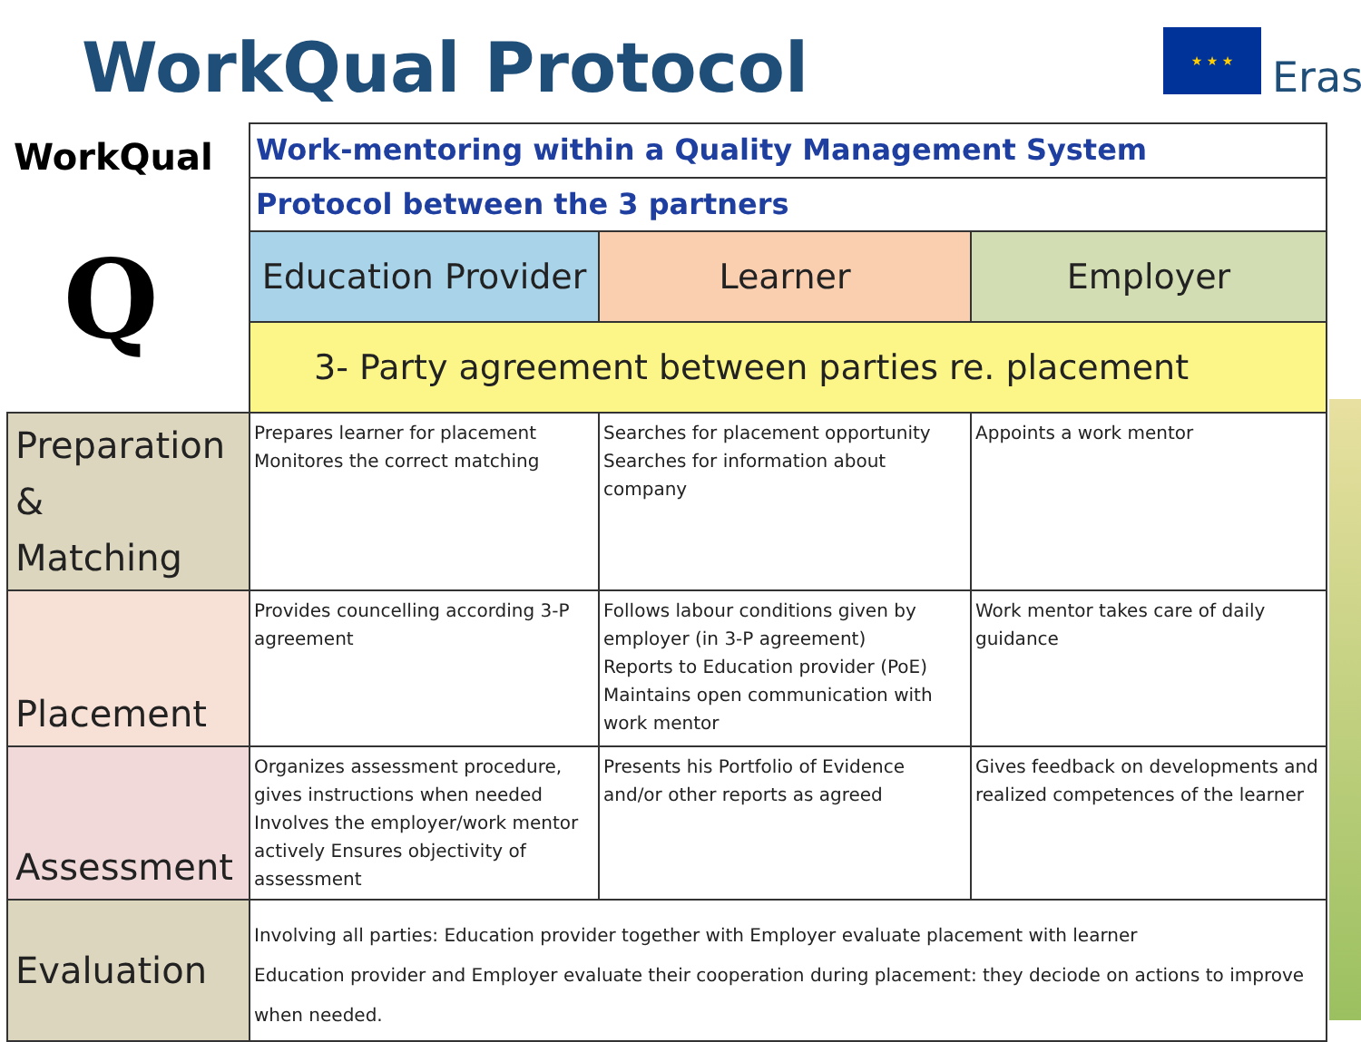WorkQual Protocol ★ ★ ★
Eras
WorkQual
Q
| | Work-mentoring within a Quality Management System | | |
| | Protocol between the 3 partners | | |
| | Education Provider | Learner | Employer |
| | 3- Party agreement between parties re. placement | | |
| Preparation & Matching | Prepares learner for placement Monitores the correct matching | Searches for placement opportunity Searches for information about company | Appoints a work mentor |
| Placement | Provides councelling according 3-P agreement | Follows labour conditions given by employer (in 3-P agreement) Reports to Education provider (PoE) Maintains open communication with work mentor | Work mentor takes care of daily guidance |
| Assessment | Organizes assessment procedure, gives instructions when needed Involves the employer/work mentor actively Ensures objectivity of assessment | Presents his Portfolio of Evidence and/or other reports as agreed | Gives feedback on developments and realized competences of the learner |
| Evaluation | Involving all parties: Education provider together with Employer evaluate placement with learner Education provider and Employer evaluate their cooperation during placement: they deciode on actions to improve when needed. | | |